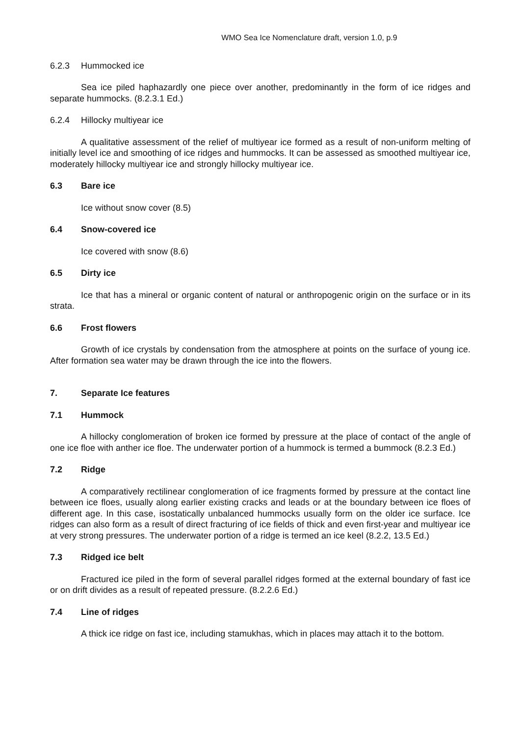WMO Sea Ice Nomenclature draft, version 1.0, p.9
6.2.3 Hummocked ice
Sea ice piled haphazardly one piece over another, predominantly in the form of ice ridges and separate hummocks. (8.2.3.1 Ed.)
6.2.4 Hillocky multiyear ice
A qualitative assessment of the relief of multiyear ice formed as a result of non-uniform melting of initially level ice and smoothing of ice ridges and hummocks. It can be assessed as smoothed multiyear ice, moderately hillocky multiyear ice and strongly hillocky multiyear ice.
6.3 Bare ice
Ice without snow cover (8.5)
6.4 Snow-covered ice
Ice covered with snow (8.6)
6.5 Dirty ice
Ice that has a mineral or organic content of natural or anthropogenic origin on the surface or in its strata.
6.6 Frost flowers
Growth of ice crystals by condensation from the atmosphere at points on the surface of young ice. After formation sea water may be drawn through the ice into the flowers.
7. Separate Ice features
7.1 Hummock
A hillocky conglomeration of broken ice formed by pressure at the place of contact of the angle of one ice floe with anther ice floe. The underwater portion of a hummock is termed a bummock (8.2.3 Ed.)
7.2 Ridge
A comparatively rectilinear conglomeration of ice fragments formed by pressure at the contact line between ice floes, usually along earlier existing cracks and leads or at the boundary between ice floes of different age. In this case, isostatically unbalanced hummocks usually form on the older ice surface. Ice ridges can also form as a result of direct fracturing of ice fields of thick and even first-year and multiyear ice at very strong pressures. The underwater portion of a ridge is termed an ice keel (8.2.2, 13.5 Ed.)
7.3 Ridged ice belt
Fractured ice piled in the form of several parallel ridges formed at the external boundary of fast ice or on drift divides as a result of repeated pressure. (8.2.2.6 Ed.)
7.4 Line of ridges
A thick ice ridge on fast ice, including stamukhas, which in places may attach it to the bottom.